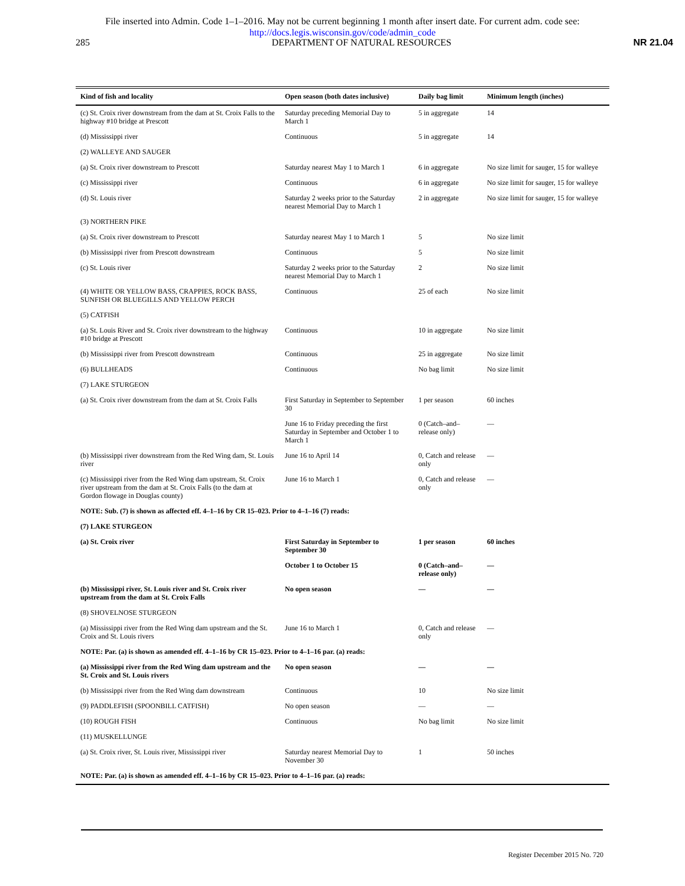File inserted into Admin. Code 1–1–2016. May not be current beginning 1 month after insert date. For current adm. code see:
http://docs.legis.wisconsin.gov/code/admin_code
285 DEPARTMENT OF NATURAL RESOURCES NR 21.04
| Kind of fish and locality | Open season (both dates inclusive) | Daily bag limit | Minimum length (inches) |
| --- | --- | --- | --- |
| (c) St. Croix river downstream from the dam at St. Croix Falls to the highway #10 bridge at Prescott | Saturday preceding Memorial Day to March 1 | 5 in aggregate | 14 |
| (d) Mississippi river | Continuous | 5 in aggregate | 14 |
| (2) WALLEYE AND SAUGER | | | |
| (a) St. Croix river downstream to Prescott | Saturday nearest May 1 to March 1 | 6 in aggregate | No size limit for sauger, 15 for walleye |
| (c) Mississippi river | Continuous | 6 in aggregate | No size limit for sauger, 15 for walleye |
| (d) St. Louis river | Saturday 2 weeks prior to the Saturday nearest Memorial Day to March 1 | 2 in aggregate | No size limit for sauger, 15 for walleye |
| (3) NORTHERN PIKE | | | |
| (a) St. Croix river downstream to Prescott | Saturday nearest May 1 to March 1 | 5 | No size limit |
| (b) Mississippi river from Prescott downstream | Continuous | 5 | No size limit |
| (c) St. Louis river | Saturday 2 weeks prior to the Saturday nearest Memorial Day to March 1 | 2 | No size limit |
| (4) WHITE OR YELLOW BASS, CRAPPIES, ROCK BASS, SUNFISH OR BLUEGILLS AND YELLOW PERCH | Continuous | 25 of each | No size limit |
| (5) CATFISH | | | |
| (a) St. Louis River and St. Croix river downstream to the highway #10 bridge at Prescott | Continuous | 10 in aggregate | No size limit |
| (b) Mississippi river from Prescott downstream | Continuous | 25 in aggregate | No size limit |
| (6) BULLHEADS | Continuous | No bag limit | No size limit |
| (7) LAKE STURGEON | | | |
| (a) St. Croix river downstream from the dam at St. Croix Falls | First Saturday in September to September 30 | 1 per season | 60 inches |
| | June 16 to Friday preceding the first Saturday in September and October 1 to March 1 | 0 (Catch–and–release only) | — |
| (b) Mississippi river downstream from the Red Wing dam, St. Louis river | June 16 to April 14 | 0, Catch and release only | — |
| (c) Mississippi river from the Red Wing dam upstream, St. Croix river upstream from the dam at St. Croix Falls (to the dam at Gordon flowage in Douglas county) | June 16 to March 1 | 0, Catch and release only | — |
| NOTE: Sub. (7) is shown as affected eff. 4–1–16 by CR 15–023. Prior to 4–1–16 (7) reads: | | | |
| (7) LAKE STURGEON | | | |
| (a) St. Croix river | First Saturday in September to September 30 | 1 per season | 60 inches |
| | October 1 to October 15 | 0 (Catch–and–release only) | — |
| (b) Mississippi river, St. Louis river and St. Croix river upstream from the dam at St. Croix Falls | No open season | — | — |
| (8) SHOVELNOSE STURGEON | | | |
| (a) Mississippi river from the Red Wing dam upstream and the St. Croix and St. Louis rivers | June 16 to March 1 | 0, Catch and release only | — |
| NOTE: Par. (a) is shown as amended eff. 4–1–16 by CR 15–023. Prior to 4–1–16 par. (a) reads: | | | |
| (a) Mississippi river from the Red Wing dam upstream and the St. Croix and St. Louis rivers | No open season | — | — |
| (b) Mississippi river from the Red Wing dam downstream | Continuous | 10 | No size limit |
| (9) PADDLEFISH (SPOONBILL CATFISH) | No open season | — | — |
| (10) ROUGH FISH | Continuous | No bag limit | No size limit |
| (11) MUSKELLUNGE | | | |
| (a) St. Croix river, St. Louis river, Mississippi river | Saturday nearest Memorial Day to November 30 | 1 | 50 inches |
| NOTE: Par. (a) is shown as amended eff. 4–1–16 by CR 15–023. Prior to 4–1–16 par. (a) reads: | | | |
Register December 2015 No. 720